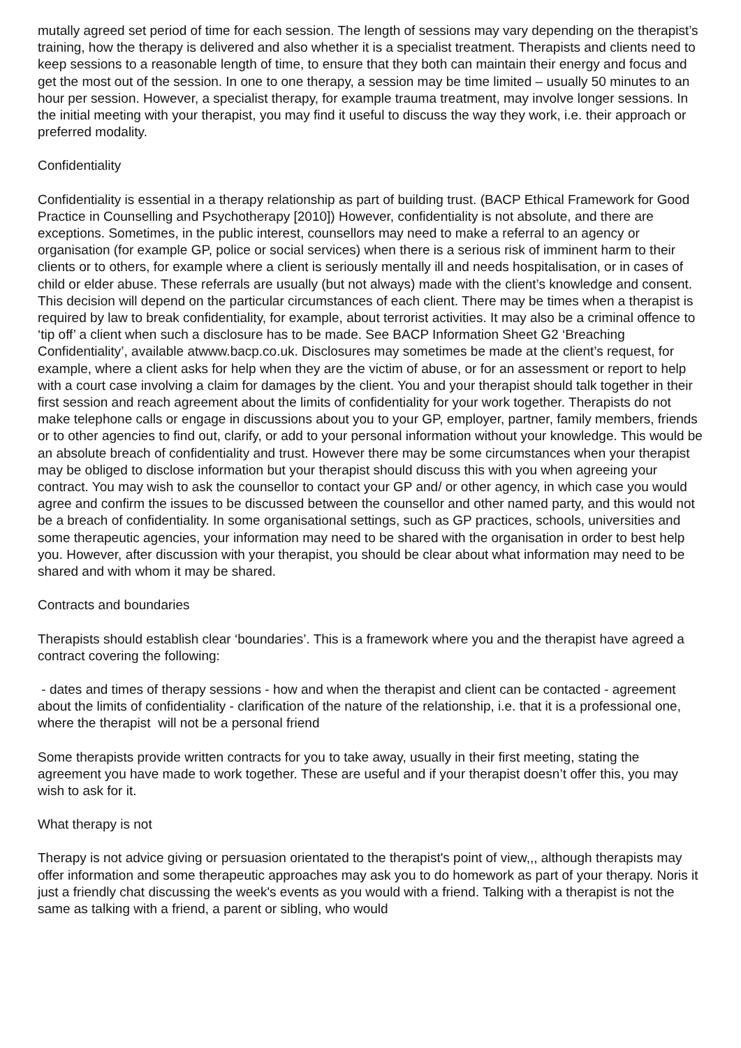mutally agreed set period of time for each session. The length of sessions may vary depending on the therapist’s training, how the therapy is delivered and also whether it is a specialist treatment. Therapists and clients need to keep sessions to a reasonable length of time, to ensure that they both can maintain their energy and focus and get the most out of the session. In one to one therapy, a session may be time limited – usually 50 minutes to an hour per session. However, a specialist therapy, for example trauma treatment, may involve longer sessions. In the initial meeting with your therapist, you may find it useful to discuss the way they work, i.e. their approach or preferred modality.
Confidentiality
Confidentiality is essential in a therapy relationship as part of building trust. (BACP Ethical Framework for Good Practice in Counselling and Psychotherapy [2010]) However, confidentiality is not absolute, and there are exceptions. Sometimes, in the public interest, counsellors may need to make a referral to an agency or organisation (for example GP, police or social services) when there is a serious risk of imminent harm to their clients or to others, for example where a client is seriously mentally ill and needs hospitalisation, or in cases of child or elder abuse. These referrals are usually (but not always) made with the client’s knowledge and consent. This decision will depend on the particular circumstances of each client. There may be times when a therapist is required by law to break confidentiality, for example, about terrorist activities. It may also be a criminal offence to ‘tip off’ a client when such a disclosure has to be made. See BACP Information Sheet G2 ‘Breaching Confidentiality’, available atwww.bacp.co.uk. Disclosures may sometimes be made at the client’s request, for example, where a client asks for help when they are the victim of abuse, or for an assessment or report to help with a court case involving a claim for damages by the client. You and your therapist should talk together in their first session and reach agreement about the limits of confidentiality for your work together. Therapists do not make telephone calls or engage in discussions about you to your GP, employer, partner, family members, friends or to other agencies to find out, clarify, or add to your personal information without your knowledge. This would be an absolute breach of confidentiality and trust. However there may be some circumstances when your therapist may be obliged to disclose information but your therapist should discuss this with you when agreeing your contract. You may wish to ask the counsellor to contact your GP and/ or other agency, in which case you would agree and confirm the issues to be discussed between the counsellor and other named party, and this would not be a breach of confidentiality. In some organisational settings, such as GP practices, schools, universities and some therapeutic agencies, your information may need to be shared with the organisation in order to best help you. However, after discussion with your therapist, you should be clear about what information may need to be shared and with whom it may be shared.
Contracts and boundaries
Therapists should establish clear ‘boundaries’. This is a framework where you and the therapist have agreed a contract covering the following:
- dates and times of therapy sessions - how and when the therapist and client can be contacted - agreement about the limits of confidentiality - clarification of the nature of the relationship, i.e. that it is a professional one, where the therapist will not be a personal friend
Some therapists provide written contracts for you to take away, usually in their first meeting, stating the agreement you have made to work together. These are useful and if your therapist doesn’t offer this, you may wish to ask for it.
What therapy is not
Therapy is not advice giving or persuasion orientated to the therapist's point of view,,, although therapists may offer information and some therapeutic approaches may ask you to do homework as part of your therapy. Noris it just a friendly chat discussing the week's events as you would with a friend. Talking with a therapist is not the same as talking with a friend, a parent or sibling, who would